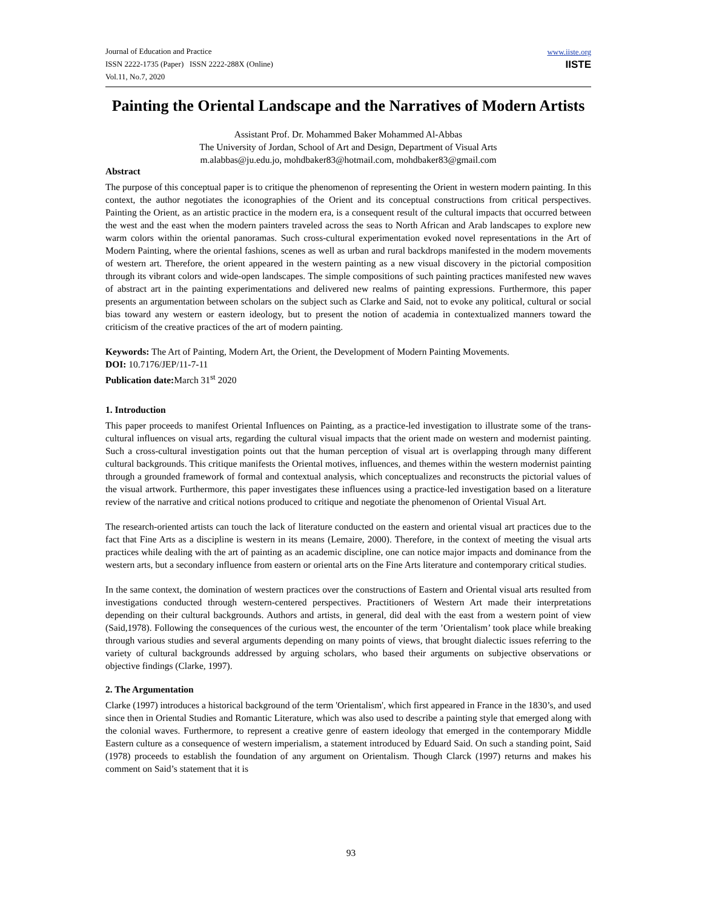Journal of Education and Practice
ISSN 2222-1735 (Paper) ISSN 2222-288X (Online)
Vol.11, No.7, 2020
www.iiste.org
IISTE
Painting the Oriental Landscape and the Narratives of Modern Artists
Assistant Prof. Dr. Mohammed Baker Mohammed Al-Abbas
The University of Jordan, School of Art and Design, Department of Visual Arts
m.alabbas@ju.edu.jo, mohdbaker83@hotmail.com, mohdbaker83@gmail.com
Abstract
The purpose of this conceptual paper is to critique the phenomenon of representing the Orient in western modern painting. In this context, the author negotiates the iconographies of the Orient and its conceptual constructions from critical perspectives. Painting the Orient, as an artistic practice in the modern era, is a consequent result of the cultural impacts that occurred between the west and the east when the modern painters traveled across the seas to North African and Arab landscapes to explore new warm colors within the oriental panoramas. Such cross-cultural experimentation evoked novel representations in the Art of Modern Painting, where the oriental fashions, scenes as well as urban and rural backdrops manifested in the modern movements of western art. Therefore, the orient appeared in the western painting as a new visual discovery in the pictorial composition through its vibrant colors and wide-open landscapes. The simple compositions of such painting practices manifested new waves of abstract art in the painting experimentations and delivered new realms of painting expressions. Furthermore, this paper presents an argumentation between scholars on the subject such as Clarke and Said, not to evoke any political, cultural or social bias toward any western or eastern ideology, but to present the notion of academia in contextualized manners toward the criticism of the creative practices of the art of modern painting.
Keywords: The Art of Painting, Modern Art, the Orient, the Development of Modern Painting Movements.
DOI: 10.7176/JEP/11-7-11
Publication date: March 31<sup>st</sup> 2020
1. Introduction
This paper proceeds to manifest Oriental Influences on Painting, as a practice-led investigation to illustrate some of the trans-cultural influences on visual arts, regarding the cultural visual impacts that the orient made on western and modernist painting. Such a cross-cultural investigation points out that the human perception of visual art is overlapping through many different cultural backgrounds. This critique manifests the Oriental motives, influences, and themes within the western modernist painting through a grounded framework of formal and contextual analysis, which conceptualizes and reconstructs the pictorial values of the visual artwork. Furthermore, this paper investigates these influences using a practice-led investigation based on a literature review of the narrative and critical notions produced to critique and negotiate the phenomenon of Oriental Visual Art.
The research-oriented artists can touch the lack of literature conducted on the eastern and oriental visual art practices due to the fact that Fine Arts as a discipline is western in its means (Lemaire, 2000). Therefore, in the context of meeting the visual arts practices while dealing with the art of painting as an academic discipline, one can notice major impacts and dominance from the western arts, but a secondary influence from eastern or oriental arts on the Fine Arts literature and contemporary critical studies.
In the same context, the domination of western practices over the constructions of Eastern and Oriental visual arts resulted from investigations conducted through western-centered perspectives. Practitioners of Western Art made their interpretations depending on their cultural backgrounds. Authors and artists, in general, did deal with the east from a western point of view (Said,1978). Following the consequences of the curious west, the encounter of the term ’Orientalism’ took place while breaking through various studies and several arguments depending on many points of views, that brought dialectic issues referring to the variety of cultural backgrounds addressed by arguing scholars, who based their arguments on subjective observations or objective findings (Clarke, 1997).
2. The Argumentation
Clarke (1997) introduces a historical background of the term 'Orientalism', which first appeared in France in the 1830’s, and used since then in Oriental Studies and Romantic Literature, which was also used to describe a painting style that emerged along with the colonial waves. Furthermore, to represent a creative genre of eastern ideology that emerged in the contemporary Middle Eastern culture as a consequence of western imperialism, a statement introduced by Eduard Said. On such a standing point, Said (1978) proceeds to establish the foundation of any argument on Orientalism. Though Clarck (1997) returns and makes his comment on Said’s statement that it is
93